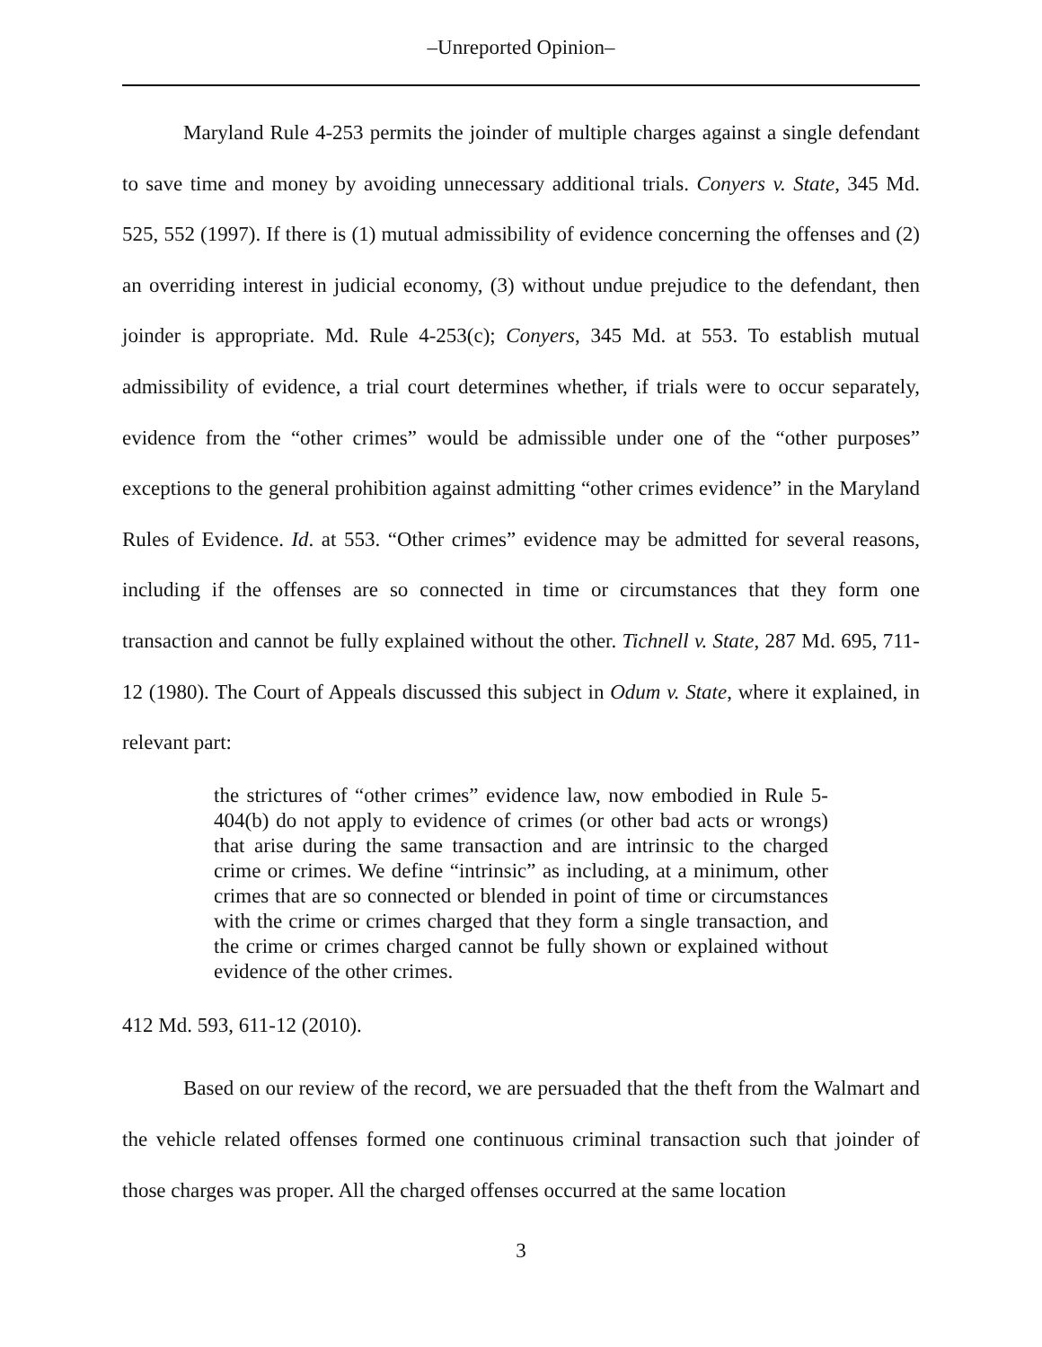–Unreported Opinion–
Maryland Rule 4-253 permits the joinder of multiple charges against a single defendant to save time and money by avoiding unnecessary additional trials. Conyers v. State, 345 Md. 525, 552 (1997). If there is (1) mutual admissibility of evidence concerning the offenses and (2) an overriding interest in judicial economy, (3) without undue prejudice to the defendant, then joinder is appropriate. Md. Rule 4-253(c); Conyers, 345 Md. at 553. To establish mutual admissibility of evidence, a trial court determines whether, if trials were to occur separately, evidence from the “other crimes” would be admissible under one of the “other purposes” exceptions to the general prohibition against admitting “other crimes evidence” in the Maryland Rules of Evidence. Id. at 553. “Other crimes” evidence may be admitted for several reasons, including if the offenses are so connected in time or circumstances that they form one transaction and cannot be fully explained without the other. Tichnell v. State, 287 Md. 695, 711-12 (1980). The Court of Appeals discussed this subject in Odum v. State, where it explained, in relevant part:
the strictures of “other crimes” evidence law, now embodied in Rule 5-404(b) do not apply to evidence of crimes (or other bad acts or wrongs) that arise during the same transaction and are intrinsic to the charged crime or crimes. We define “intrinsic” as including, at a minimum, other crimes that are so connected or blended in point of time or circumstances with the crime or crimes charged that they form a single transaction, and the crime or crimes charged cannot be fully shown or explained without evidence of the other crimes.
412 Md. 593, 611-12 (2010).
Based on our review of the record, we are persuaded that the theft from the Walmart and the vehicle related offenses formed one continuous criminal transaction such that joinder of those charges was proper. All the charged offenses occurred at the same location
3